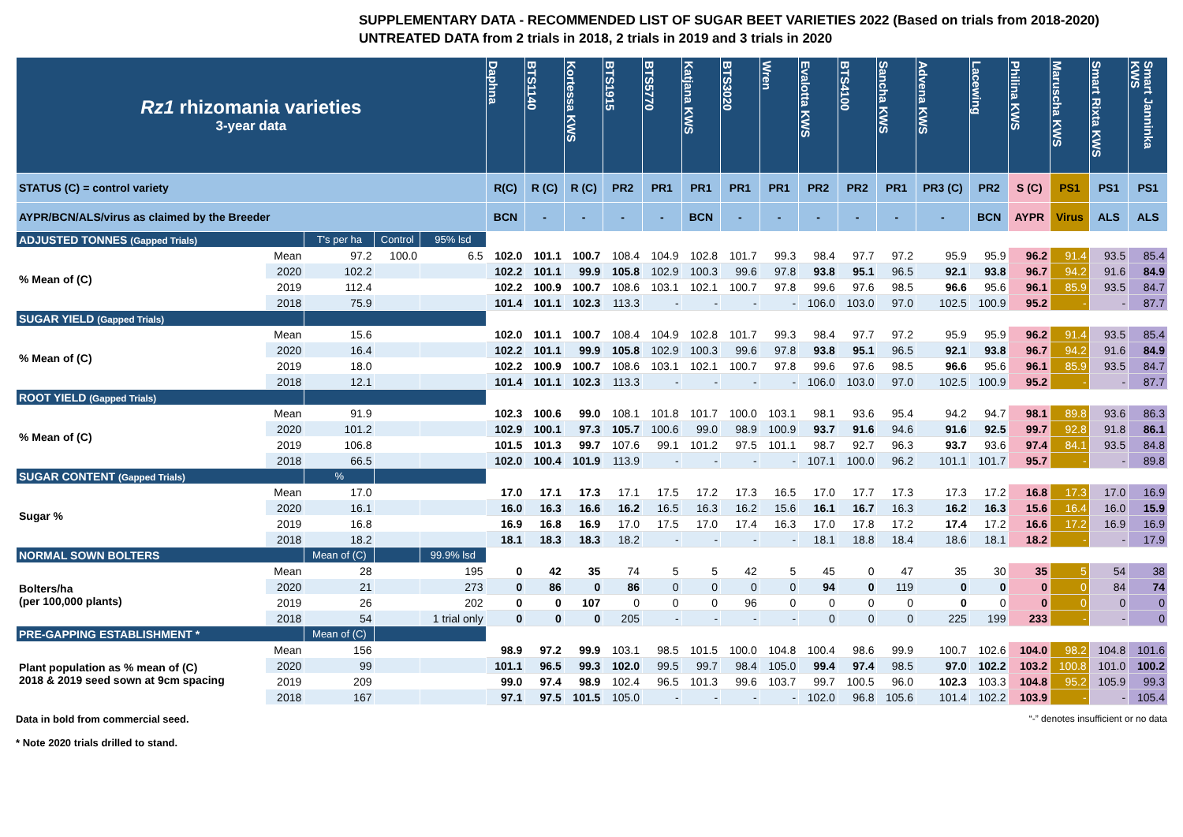SUPPLEMENTARY DATA - RECOMMENDED LIST OF SUGAR BEET VARIETIES 2022 (Based on trials from 2018-2020)
UNTREATED DATA from 2 trials in 2018, 2 trials in 2019 and 3 trials in 2020
| Rz1 rhizomania varieties 3-year data | | | | | Daphna | BTS1140 | Kortessa KWS | BTS1915 | BTS5770 | Katjana KWS | BTS3020 | Wren | Evalotta KWS | BTS4100 | Sancha KWS | Advena KWS | Lacewing | Philina KWS | Maruscha KWS | Smart Rixta KWS | Smart Janninka KWS |
| --- | --- | --- | --- | --- | --- | --- | --- | --- | --- | --- | --- | --- | --- | --- | --- | --- | --- | --- | --- | --- | --- |
| STATUS (C) = control variety | | | | | R(C) | R (C) | R (C) | PR2 | PR1 | PR1 | PR1 | PR1 | PR2 | PR2 | PR1 | PR3 (C) | PR2 | S (C) | PS1 | PS1 | PS1 |
| AYPR/BCN/ALS/virus as claimed by the Breeder | | | | | BCN | - | - | - | - | BCN | - | - | - | - | - | - | BCN | AYPR | Virus | ALS | ALS |
| ADJUSTED TONNES (Gapped Trials) | | T's per ha | Control | 95% lsd | | | | | | | | | | | | | | | | | |
| % Mean of (C) | Mean | 97.2 | 100.0 | 6.5 | 102.0 | 101.1 | 100.7 | 108.4 | 104.9 | 102.8 | 101.7 | 99.3 | 98.4 | 97.7 | 97.2 | 95.9 | 95.9 | 96.2 | 91.4 | 93.5 | 85.4 |
| | 2020 | 102.2 | | | 102.2 | 101.1 | 99.9 | 105.8 | 102.9 | 100.3 | 99.6 | 97.8 | 93.8 | 95.1 | 96.5 | 92.1 | 93.8 | 96.7 | 94.2 | 91.6 | 84.9 |
| | 2019 | 112.4 | | | 102.2 | 100.9 | 100.7 | 108.6 | 103.1 | 102.1 | 100.7 | 97.8 | 99.6 | 97.6 | 98.5 | 96.6 | 95.6 | 96.1 | 85.9 | 93.5 | 84.7 |
| | 2018 | 75.9 | | | 101.4 | 101.1 | 102.3 | 113.3 | - | - | - | - | 106.0 | 103.0 | 97.0 | 102.5 | 100.9 | 95.2 | - | - | 87.7 |
| SUGAR YIELD (Gapped Trials) | | | | | | | | | | | | | | | | | | | | | |
| % Mean of (C) | Mean | 15.6 | | | 102.0 | 101.1 | 100.7 | 108.4 | 104.9 | 102.8 | 101.7 | 99.3 | 98.4 | 97.7 | 97.2 | 95.9 | 95.9 | 96.2 | 91.4 | 93.5 | 85.4 |
| | 2020 | 16.4 | | | 102.2 | 101.1 | 99.9 | 105.8 | 102.9 | 100.3 | 99.6 | 97.8 | 93.8 | 95.1 | 96.5 | 92.1 | 93.8 | 96.7 | 94.2 | 91.6 | 84.9 |
| | 2019 | 18.0 | | | 102.2 | 100.9 | 100.7 | 108.6 | 103.1 | 102.1 | 100.7 | 97.8 | 99.6 | 97.6 | 98.5 | 96.6 | 95.6 | 96.1 | 85.9 | 93.5 | 84.7 |
| | 2018 | 12.1 | | | 101.4 | 101.1 | 102.3 | 113.3 | - | - | - | - | 106.0 | 103.0 | 97.0 | 102.5 | 100.9 | 95.2 | - | - | 87.7 |
| ROOT YIELD (Gapped Trials) | | | | | | | | | | | | | | | | | | | | | |
| % Mean of (C) | Mean | 91.9 | | | 102.3 | 100.6 | 99.0 | 108.1 | 101.8 | 101.7 | 100.0 | 103.1 | 98.1 | 93.6 | 95.4 | 94.2 | 94.7 | 98.1 | 89.8 | 93.6 | 86.3 |
| | 2020 | 101.2 | | | 102.9 | 100.1 | 97.3 | 105.7 | 100.6 | 99.0 | 98.9 | 100.9 | 93.7 | 91.6 | 94.6 | 91.6 | 92.5 | 99.7 | 92.8 | 91.8 | 86.1 |
| | 2019 | 106.8 | | | 101.5 | 101.3 | 99.7 | 107.6 | 99.1 | 101.2 | 97.5 | 101.1 | 98.7 | 92.7 | 96.3 | 93.7 | 93.6 | 97.4 | 84.1 | 93.5 | 84.8 |
| | 2018 | 66.5 | | | 102.0 | 100.4 | 101.9 | 113.9 | - | - | - | - | 107.1 | 100.0 | 96.2 | 101.1 | 101.7 | 95.7 | - | - | 89.8 |
| SUGAR CONTENT (Gapped Trials) | | % | | | | | | | | | | | | | | | | | | | |
| Sugar % | Mean | 17.0 | | | 17.0 | 17.1 | 17.3 | 17.1 | 17.5 | 17.2 | 17.3 | 16.5 | 17.0 | 17.7 | 17.3 | 17.3 | 17.2 | 16.8 | 17.3 | 17.0 | 16.9 |
| | 2020 | 16.1 | | | 16.0 | 16.3 | 16.6 | 16.2 | 16.5 | 16.3 | 16.2 | 15.6 | 16.1 | 16.7 | 16.3 | 16.2 | 16.3 | 15.6 | 16.4 | 16.0 | 15.9 |
| | 2019 | 16.8 | | | 16.9 | 16.8 | 16.9 | 17.0 | 17.5 | 17.0 | 17.4 | 16.3 | 17.0 | 17.8 | 17.2 | 17.4 | 17.2 | 16.6 | 17.2 | 16.9 | 16.9 |
| | 2018 | 18.2 | | | 18.1 | 18.3 | 18.3 | 18.2 | - | - | - | - | 18.1 | 18.8 | 18.4 | 18.6 | 18.1 | 18.2 | - | - | 17.9 |
| NORMAL SOWN BOLTERS | | Mean of (C) | | 99.9% lsd | | | | | | | | | | | | | | | | | |
| Bolters/ha (per 100,000 plants) | Mean | 28 | | 195 | 0 | 42 | 35 | 74 | 5 | 5 | 42 | 5 | 45 | 0 | 47 | 35 | 30 | 35 | 5 | 54 | 38 |
| | 2020 | 21 | | 273 | 0 | 86 | 0 | 86 | 0 | 0 | 0 | 0 | 94 | 0 | 119 | 0 | 0 | 0 | 0 | 84 | 74 |
| | 2019 | 26 | | 202 | 0 | 0 | 107 | 0 | 0 | 0 | 96 | 0 | 0 | 0 | 0 | 0 | 0 | 0 | 0 | 0 | 0 |
| | 2018 | 54 | | 1 trial only | 0 | 0 | 0 | 205 | - | - | - | - | 0 | 0 | 0 | 225 | 199 | 233 | - | - | 0 |
| PRE-GAPPING ESTABLISHMENT * | | Mean of (C) | | | | | | | | | | | | | | | | | | | |
| Plant population as % mean of (C) 2018 & 2019 seed sown at 9cm spacing | Mean | 156 | | | 98.9 | 97.2 | 99.9 | 103.1 | 98.5 | 101.5 | 100.0 | 104.8 | 100.4 | 98.6 | 99.9 | 100.7 | 102.6 | 104.0 | 98.2 | 104.8 | 101.6 |
| | 2020 | 99 | | | 101.1 | 96.5 | 99.3 | 102.0 | 99.5 | 99.7 | 98.4 | 105.0 | 99.4 | 97.4 | 98.5 | 97.0 | 102.2 | 103.2 | 100.8 | 101.0 | 100.2 |
| | 2019 | 209 | | | 99.0 | 97.4 | 98.9 | 102.4 | 96.5 | 101.3 | 99.6 | 103.7 | 99.7 | 100.5 | 96.0 | 102.3 | 103.3 | 104.8 | 95.2 | 105.9 | 99.3 |
| | 2018 | 167 | | | 97.1 | 97.5 | 101.5 | 105.0 | - | - | - | - | 102.0 | 96.8 | 105.6 | 101.4 | 102.2 | 103.9 | - | - | 105.4 |
Data in bold from commercial seed.
* Note 2020 trials drilled to stand. “-” denotes insufficient or no data